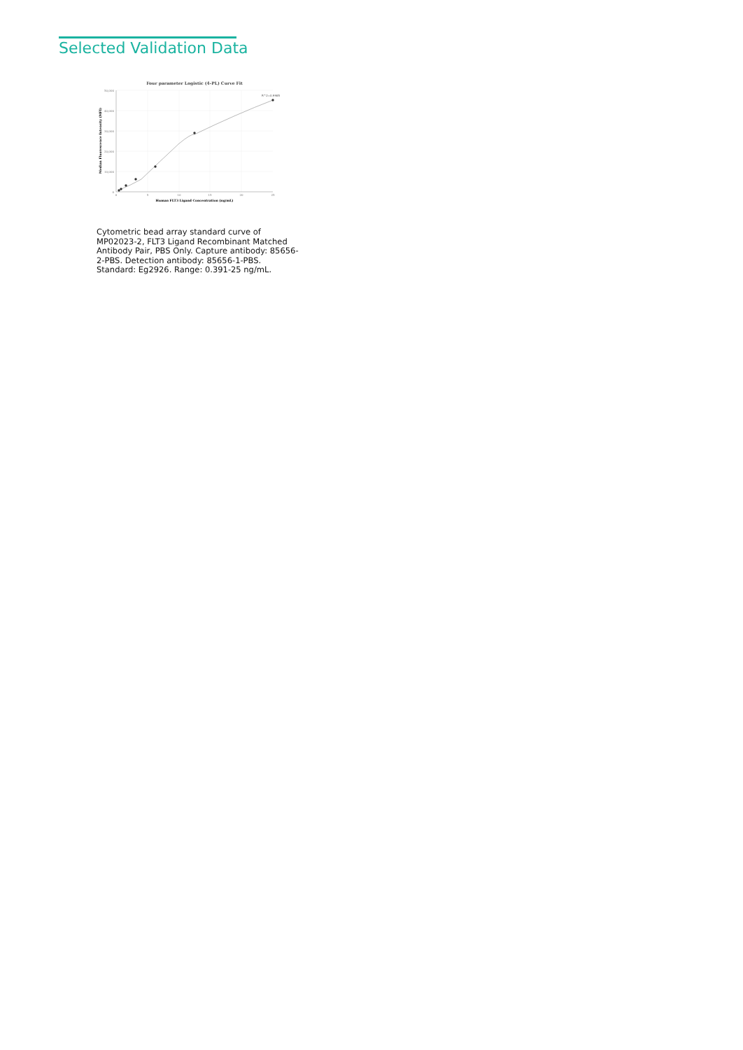Selected Validation Data
Four parameter Logistic (4-PL) Curve Fit
50,000
40,000
30,000
20,000
10,000
0
0
5
10
15
20
25
Human FLT3 Ligand Concentration (ng/mL)
Median Fluorescence Intensity (MFI)
R^2=0.9985
Cytometric bead array standard curve of MP02023-2, FLT3 Ligand Recombinant Matched Antibody Pair, PBS Only. Capture antibody: 85656-2-PBS. Detection antibody: 85656-1-PBS. Standard: Eg2926. Range: 0.391-25 ng/mL.